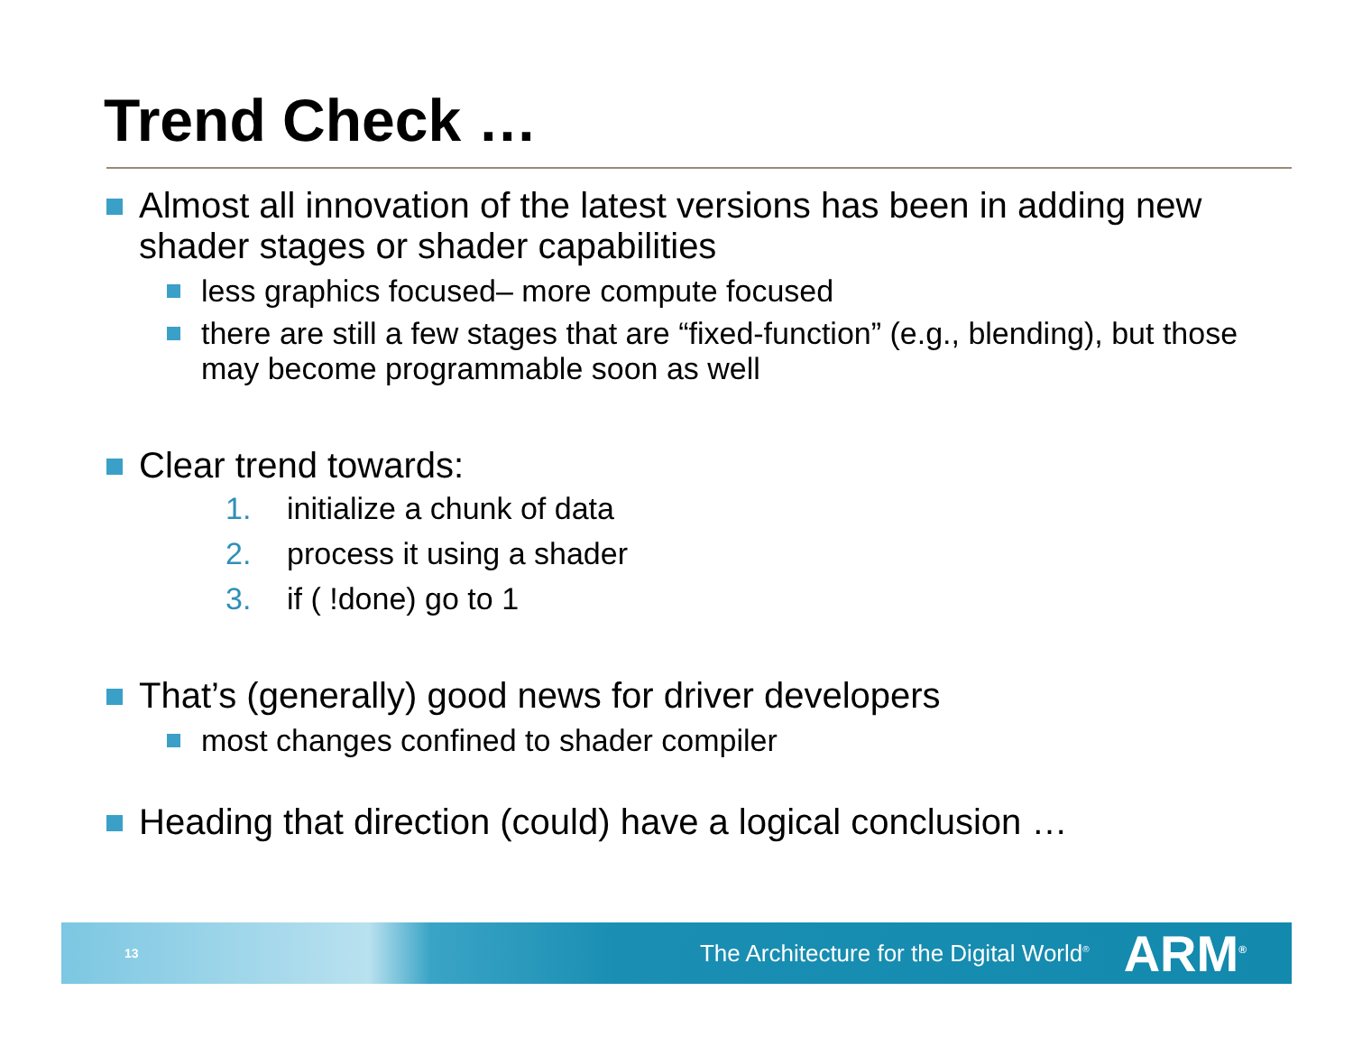Trend Check …
Almost all innovation of the latest versions has been in adding new shader stages or shader capabilities
less graphics focused– more compute focused
there are still a few stages that are “fixed-function” (e.g., blending), but those may become programmable soon as well
Clear trend towards:
1. initialize a chunk of data
2. process it using a shader
3. if ( !done) go to 1
That’s (generally) good news for driver developers
most changes confined to shader compiler
Heading that direction (could) have a logical conclusion …
13 The Architecture for the Digital World<sup>®</sup> ARM<sup>®</sup>